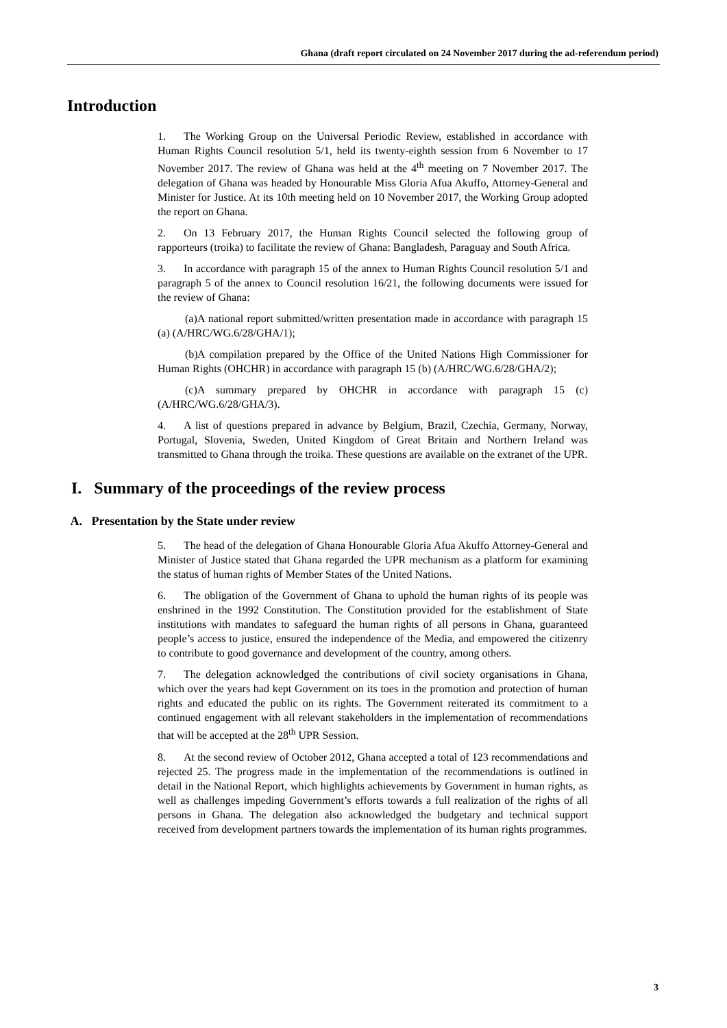Ghana (draft report circulated on 24 November 2017 during the ad-referendum period)
Introduction
1. The Working Group on the Universal Periodic Review, established in accordance with Human Rights Council resolution 5/1, held its twenty-eighth session from 6 November to 17 November 2017. The review of Ghana was held at the 4<sup>th</sup> meeting on 7 November 2017. The delegation of Ghana was headed by Honourable Miss Gloria Afua Akuffo, Attorney-General and Minister for Justice. At its 10th meeting held on 10 November 2017, the Working Group adopted the report on Ghana.
2. On 13 February 2017, the Human Rights Council selected the following group of rapporteurs (troika) to facilitate the review of Ghana: Bangladesh, Paraguay and South Africa.
3. In accordance with paragraph 15 of the annex to Human Rights Council resolution 5/1 and paragraph 5 of the annex to Council resolution 16/21, the following documents were issued for the review of Ghana:
(a) A national report submitted/written presentation made in accordance with paragraph 15 (a) (A/HRC/WG.6/28/GHA/1);
(b) A compilation prepared by the Office of the United Nations High Commissioner for Human Rights (OHCHR) in accordance with paragraph 15 (b) (A/HRC/WG.6/28/GHA/2);
(c) A summary prepared by OHCHR in accordance with paragraph 15 (c) (A/HRC/WG.6/28/GHA/3).
4. A list of questions prepared in advance by Belgium, Brazil, Czechia, Germany, Norway, Portugal, Slovenia, Sweden, United Kingdom of Great Britain and Northern Ireland was transmitted to Ghana through the troika. These questions are available on the extranet of the UPR.
I. Summary of the proceedings of the review process
A. Presentation by the State under review
5. The head of the delegation of Ghana Honourable Gloria Afua Akuffo Attorney-General and Minister of Justice stated that Ghana regarded the UPR mechanism as a platform for examining the status of human rights of Member States of the United Nations.
6. The obligation of the Government of Ghana to uphold the human rights of its people was enshrined in the 1992 Constitution. The Constitution provided for the establishment of State institutions with mandates to safeguard the human rights of all persons in Ghana, guaranteed people’s access to justice, ensured the independence of the Media, and empowered the citizenry to contribute to good governance and development of the country, among others.
7. The delegation acknowledged the contributions of civil society organisations in Ghana, which over the years had kept Government on its toes in the promotion and protection of human rights and educated the public on its rights. The Government reiterated its commitment to a continued engagement with all relevant stakeholders in the implementation of recommendations that will be accepted at the 28<sup>th</sup> UPR Session.
8. At the second review of October 2012, Ghana accepted a total of 123 recommendations and rejected 25. The progress made in the implementation of the recommendations is outlined in detail in the National Report, which highlights achievements by Government in human rights, as well as challenges impeding Government’s efforts towards a full realization of the rights of all persons in Ghana. The delegation also acknowledged the budgetary and technical support received from development partners towards the implementation of its human rights programmes.
3